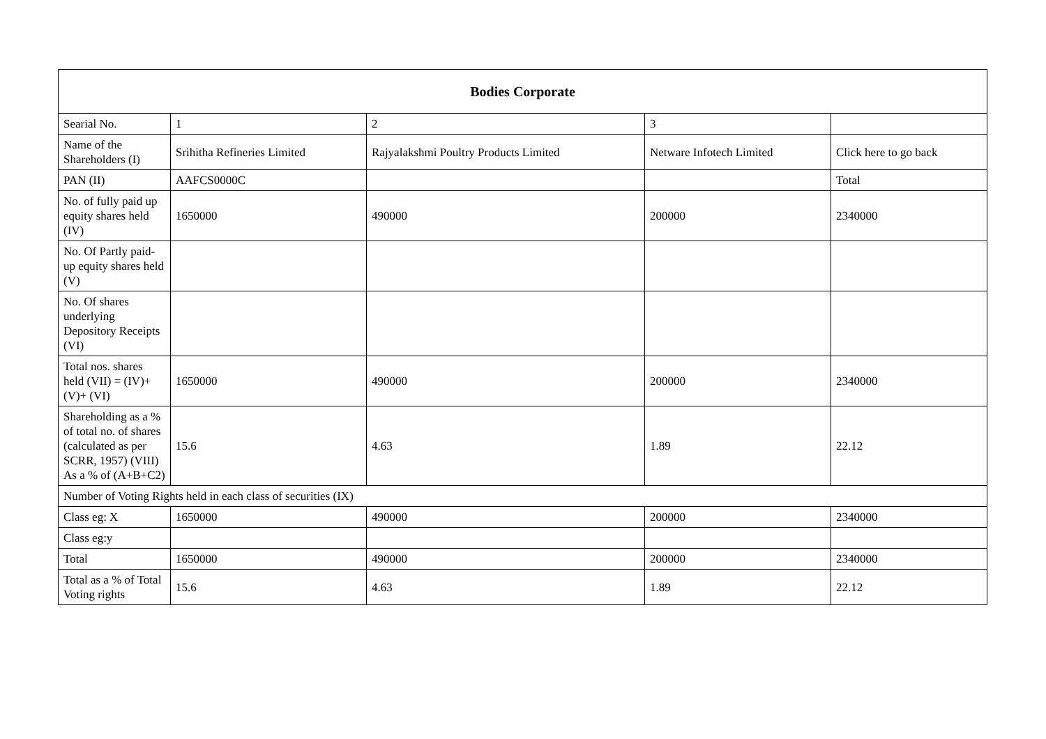| Bodies Corporate | | | | |
| --- | --- | --- | --- | --- |
| Searial No. | 1 | 2 | 3 | |
| Name of the Shareholders (I) | Srihitha Refineries Limited | Rajyalakshmi Poultry Products Limited | Netware Infotech Limited | Click here to go back |
| PAN (II) | AAFCS0000C | | | Total |
| No. of fully paid up equity shares held (IV) | 1650000 | 490000 | 200000 | 2340000 |
| No. Of Partly paid-up equity shares held (V) | | | | |
| No. Of shares underlying Depository Receipts (VI) | | | | |
| Total nos. shares held (VII) = (IV)+(V)+ (VI) | 1650000 | 490000 | 200000 | 2340000 |
| Shareholding as a % of total no. of shares (calculated as per SCRR, 1957) (VIII) As a % of (A+B+C2) | 15.6 | 4.63 | 1.89 | 22.12 |
| Number of Voting Rights held in each class of securities (IX) | | | | |
| Class eg: X | 1650000 | 490000 | 200000 | 2340000 |
| Class eg:y | | | | |
| Total | 1650000 | 490000 | 200000 | 2340000 |
| Total as a % of Total Voting rights | 15.6 | 4.63 | 1.89 | 22.12 |